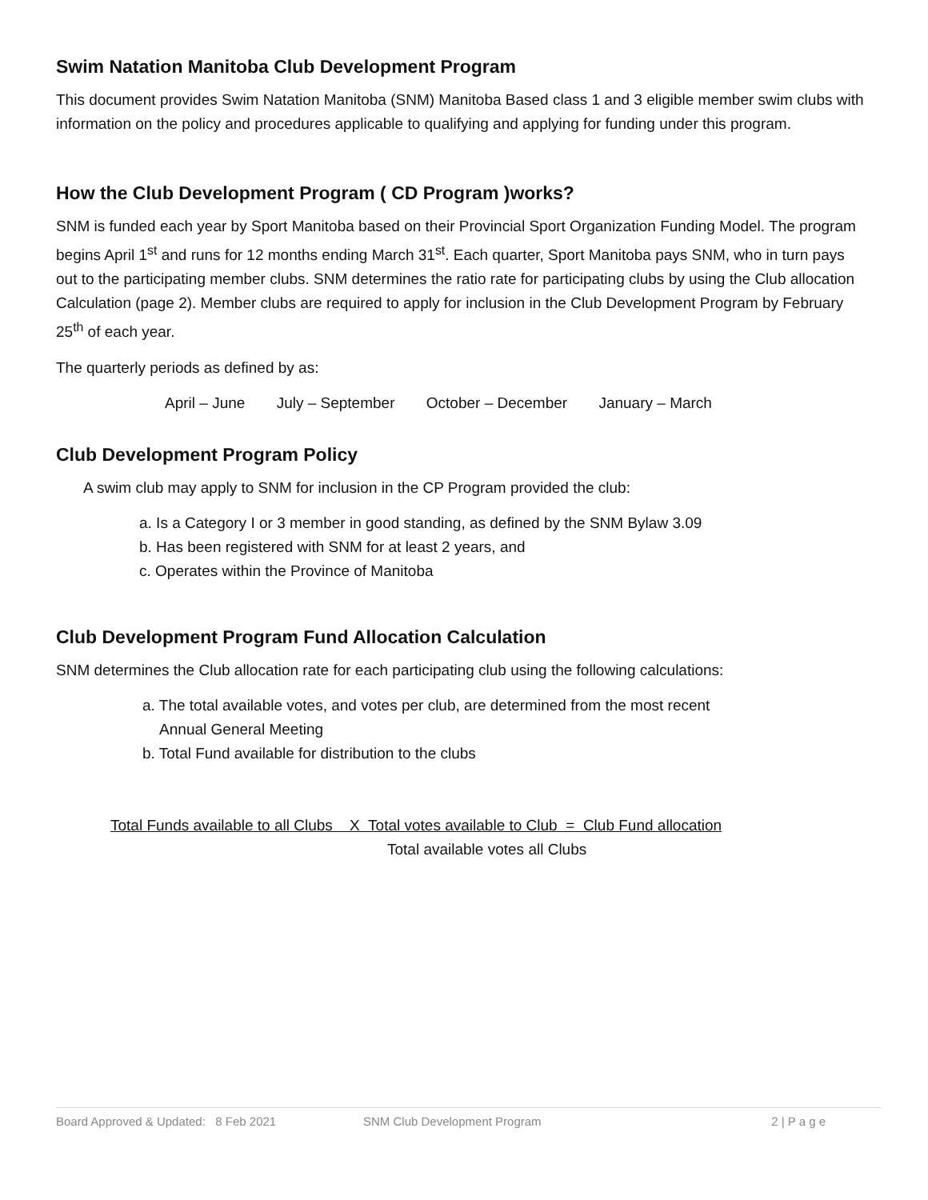Swim Natation Manitoba Club Development Program
This document provides Swim Natation Manitoba (SNM) Manitoba Based class 1 and 3 eligible member swim clubs with information on the policy and procedures applicable to qualifying and applying for funding under this program.
How the Club Development Program ( CD Program )works?
SNM is funded each year by Sport Manitoba based on their Provincial Sport Organization Funding Model. The program begins April 1<sup>st</sup> and runs for 12 months ending March 31<sup>st</sup>. Each quarter, Sport Manitoba pays SNM, who in turn pays out to the participating member clubs. SNM determines the ratio rate for participating clubs by using the Club allocation Calculation (page 2). Member clubs are required to apply for inclusion in the Club Development Program by February 25<sup>th</sup> of each year.
The quarterly periods as defined by as:
April – June July – September October – December January – March
Club Development Program Policy
A swim club may apply to SNM for inclusion in the CP Program provided the club:
a. Is a Category I or 3 member in good standing, as defined by the SNM Bylaw 3.09
b. Has been registered with SNM for at least 2 years, and
c. Operates within the Province of Manitoba
Club Development Program Fund Allocation Calculation
SNM determines the Club allocation rate for each participating club using the following calculations:
a. The total available votes, and votes per club, are determined from the most recent
Annual General Meeting
b. Total Fund available for distribution to the clubs
Total Funds available to all Clubs X Total votes available to Club = Club Fund allocation
Total available votes all Clubs
Board Approved & Updated: 8 Feb 2021 SNM Club Development Program 2 | P a g e